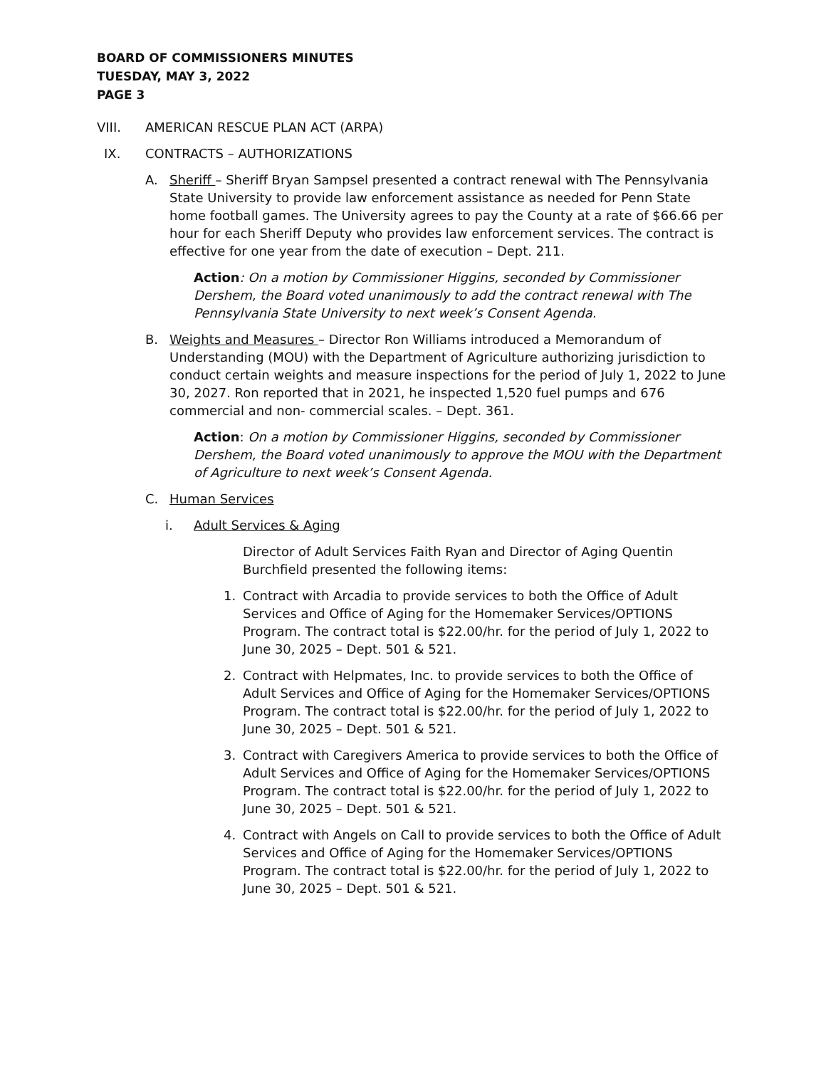BOARD OF COMMISSIONERS MINUTES
TUESDAY, MAY 3, 2022
PAGE 3
VIII. AMERICAN RESCUE PLAN ACT (ARPA)
IX. CONTRACTS – AUTHORIZATIONS
A. Sheriff – Sheriff Bryan Sampsel presented a contract renewal with The Pennsylvania State University to provide law enforcement assistance as needed for Penn State home football games. The University agrees to pay the County at a rate of $66.66 per hour for each Sheriff Deputy who provides law enforcement services. The contract is effective for one year from the date of execution – Dept. 211.
Action: On a motion by Commissioner Higgins, seconded by Commissioner Dershem, the Board voted unanimously to add the contract renewal with The Pennsylvania State University to next week’s Consent Agenda.
B. Weights and Measures – Director Ron Williams introduced a Memorandum of Understanding (MOU) with the Department of Agriculture authorizing jurisdiction to conduct certain weights and measure inspections for the period of July 1, 2022 to June 30, 2027. Ron reported that in 2021, he inspected 1,520 fuel pumps and 676 commercial and non- commercial scales. – Dept. 361.
Action: On a motion by Commissioner Higgins, seconded by Commissioner Dershem, the Board voted unanimously to approve the MOU with the Department of Agriculture to next week’s Consent Agenda.
C. Human Services
i. Adult Services & Aging
Director of Adult Services Faith Ryan and Director of Aging Quentin Burchfield presented the following items:
1. Contract with Arcadia to provide services to both the Office of Adult Services and Office of Aging for the Homemaker Services/OPTIONS Program. The contract total is $22.00/hr. for the period of July 1, 2022 to June 30, 2025 – Dept. 501 & 521.
2. Contract with Helpmates, Inc. to provide services to both the Office of Adult Services and Office of Aging for the Homemaker Services/OPTIONS Program. The contract total is $22.00/hr. for the period of July 1, 2022 to June 30, 2025 – Dept. 501 & 521.
3. Contract with Caregivers America to provide services to both the Office of Adult Services and Office of Aging for the Homemaker Services/OPTIONS Program. The contract total is $22.00/hr. for the period of July 1, 2022 to June 30, 2025 – Dept. 501 & 521.
4. Contract with Angels on Call to provide services to both the Office of Adult Services and Office of Aging for the Homemaker Services/OPTIONS Program. The contract total is $22.00/hr. for the period of July 1, 2022 to June 30, 2025 – Dept. 501 & 521.